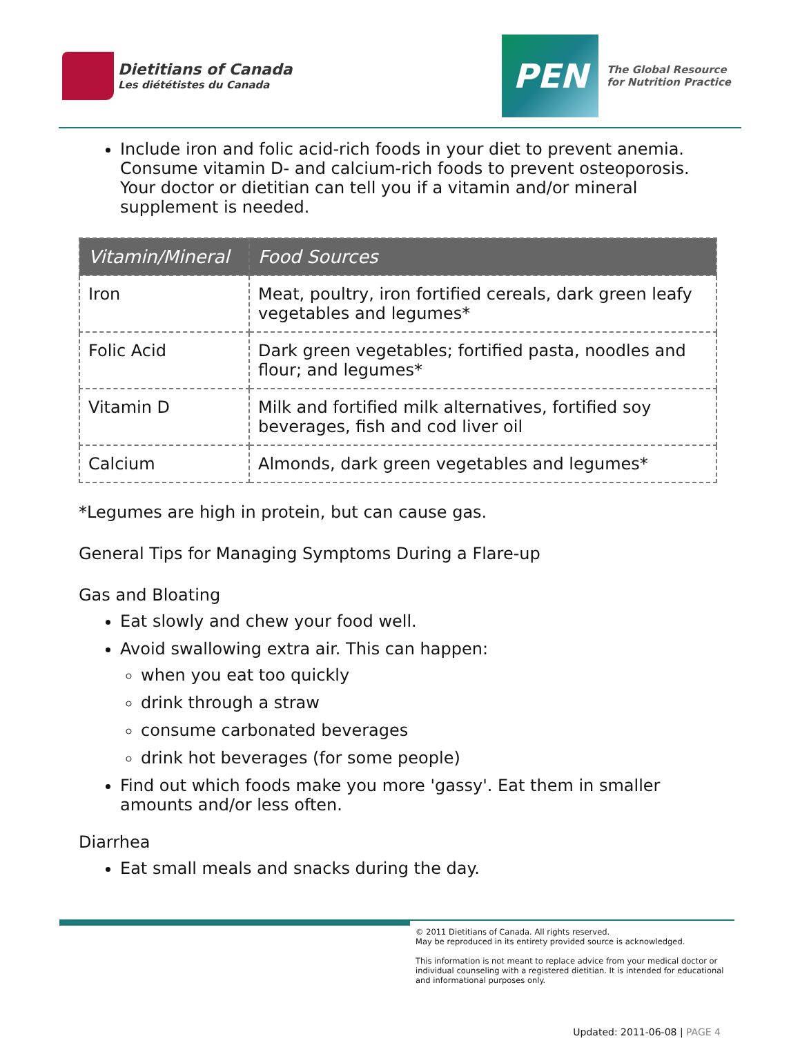Dietitians of Canada
Les diététistes du Canada
PEN
The Global Resource
for Nutrition Practice
Include iron and folic acid-rich foods in your diet to prevent anemia. Consume vitamin D- and calcium-rich foods to prevent osteoporosis. Your doctor or dietitian can tell you if a vitamin and/or mineral supplement is needed.
| Vitamin/Mineral | Food Sources |
| --- | --- |
| Iron | Meat, poultry, iron fortified cereals, dark green leafy vegetables and legumes* |
| Folic Acid | Dark green vegetables; fortified pasta, noodles and flour; and legumes* |
| Vitamin D | Milk and fortified milk alternatives, fortified soy beverages, fish and cod liver oil |
| Calcium | Almonds, dark green vegetables and legumes* |
*Legumes are high in protein, but can cause gas.
General Tips for Managing Symptoms During a Flare-up
Gas and Bloating
Eat slowly and chew your food well.
Avoid swallowing extra air. This can happen:
when you eat too quickly
drink through a straw
consume carbonated beverages
drink hot beverages (for some people)
Find out which foods make you more 'gassy'. Eat them in smaller amounts and/or less often.
Diarrhea
Eat small meals and snacks during the day.
© 2011 Dietitians of Canada. All rights reserved.
May be reproduced in its entirety provided source is acknowledged.
This information is not meant to replace advice from your medical doctor or individual counseling with a registered dietitian. It is intended for educational and informational purposes only.
Updated: 2011-06-08 | PAGE 4